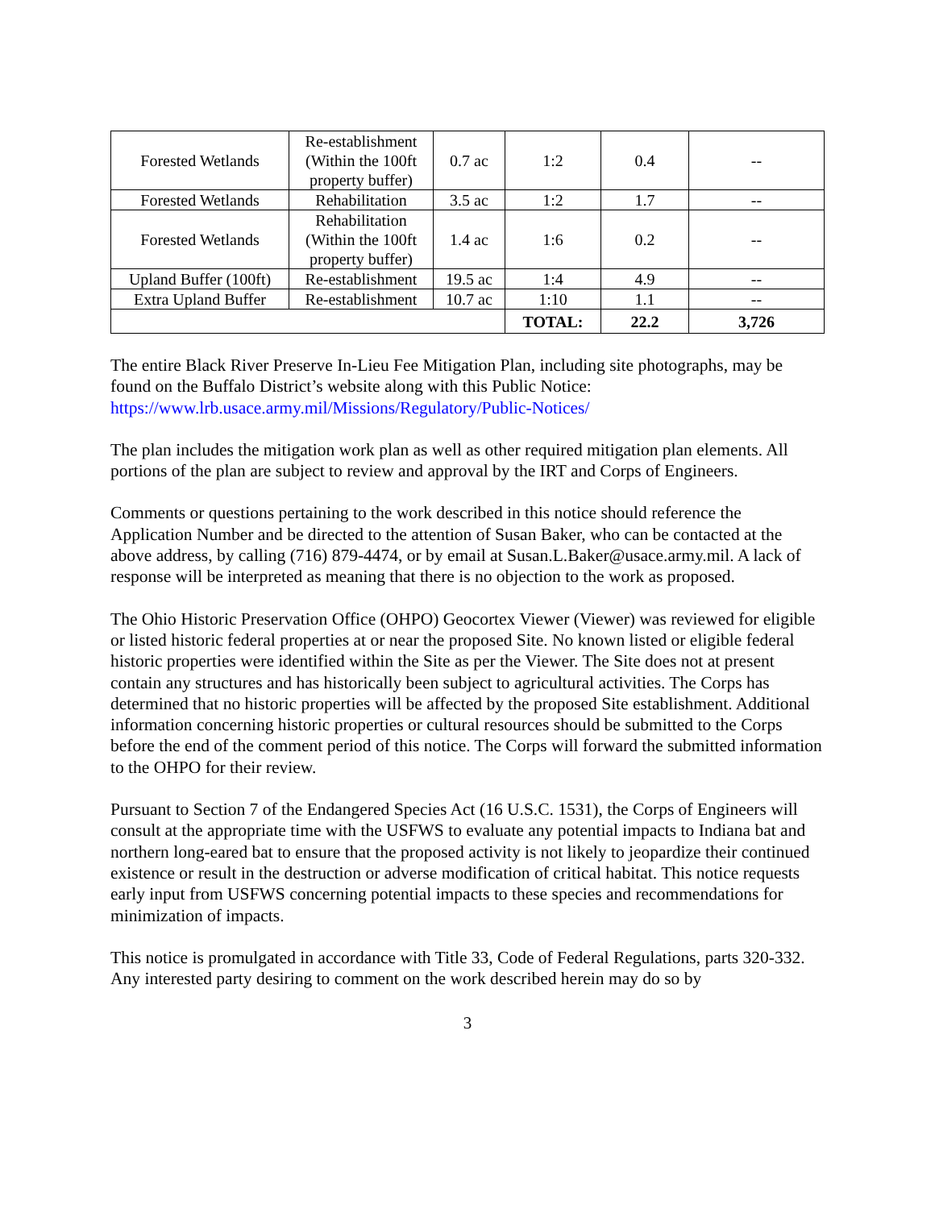| Forested Wetlands | Re-establishment (Within the 100ft property buffer) | 0.7 ac | 1:2 | 0.4 | -- |
| Forested Wetlands | Rehabilitation | 3.5 ac | 1:2 | 1.7 | -- |
| Forested Wetlands | Rehabilitation (Within the 100ft property buffer) | 1.4 ac | 1:6 | 0.2 | -- |
| Upland Buffer (100ft) | Re-establishment | 19.5 ac | 1:4 | 4.9 | -- |
| Extra Upland Buffer | Re-establishment | 10.7 ac | 1:10 | 1.1 | -- |
| | | | TOTAL: | 22.2 | 3,726 |
The entire Black River Preserve In-Lieu Fee Mitigation Plan, including site photographs, may be found on the Buffalo District’s website along with this Public Notice: https://www.lrb.usace.army.mil/Missions/Regulatory/Public-Notices/
The plan includes the mitigation work plan as well as other required mitigation plan elements. All portions of the plan are subject to review and approval by the IRT and Corps of Engineers.
Comments or questions pertaining to the work described in this notice should reference the Application Number and be directed to the attention of Susan Baker, who can be contacted at the above address, by calling (716) 879-4474, or by email at Susan.L.Baker@usace.army.mil. A lack of response will be interpreted as meaning that there is no objection to the work as proposed.
The Ohio Historic Preservation Office (OHPO) Geocortex Viewer (Viewer) was reviewed for eligible or listed historic federal properties at or near the proposed Site. No known listed or eligible federal historic properties were identified within the Site as per the Viewer. The Site does not at present contain any structures and has historically been subject to agricultural activities. The Corps has determined that no historic properties will be affected by the proposed Site establishment. Additional information concerning historic properties or cultural resources should be submitted to the Corps before the end of the comment period of this notice. The Corps will forward the submitted information to the OHPO for their review.
Pursuant to Section 7 of the Endangered Species Act (16 U.S.C. 1531), the Corps of Engineers will consult at the appropriate time with the USFWS to evaluate any potential impacts to Indiana bat and northern long-eared bat to ensure that the proposed activity is not likely to jeopardize their continued existence or result in the destruction or adverse modification of critical habitat. This notice requests early input from USFWS concerning potential impacts to these species and recommendations for minimization of impacts.
This notice is promulgated in accordance with Title 33, Code of Federal Regulations, parts 320-332. Any interested party desiring to comment on the work described herein may do so by
3